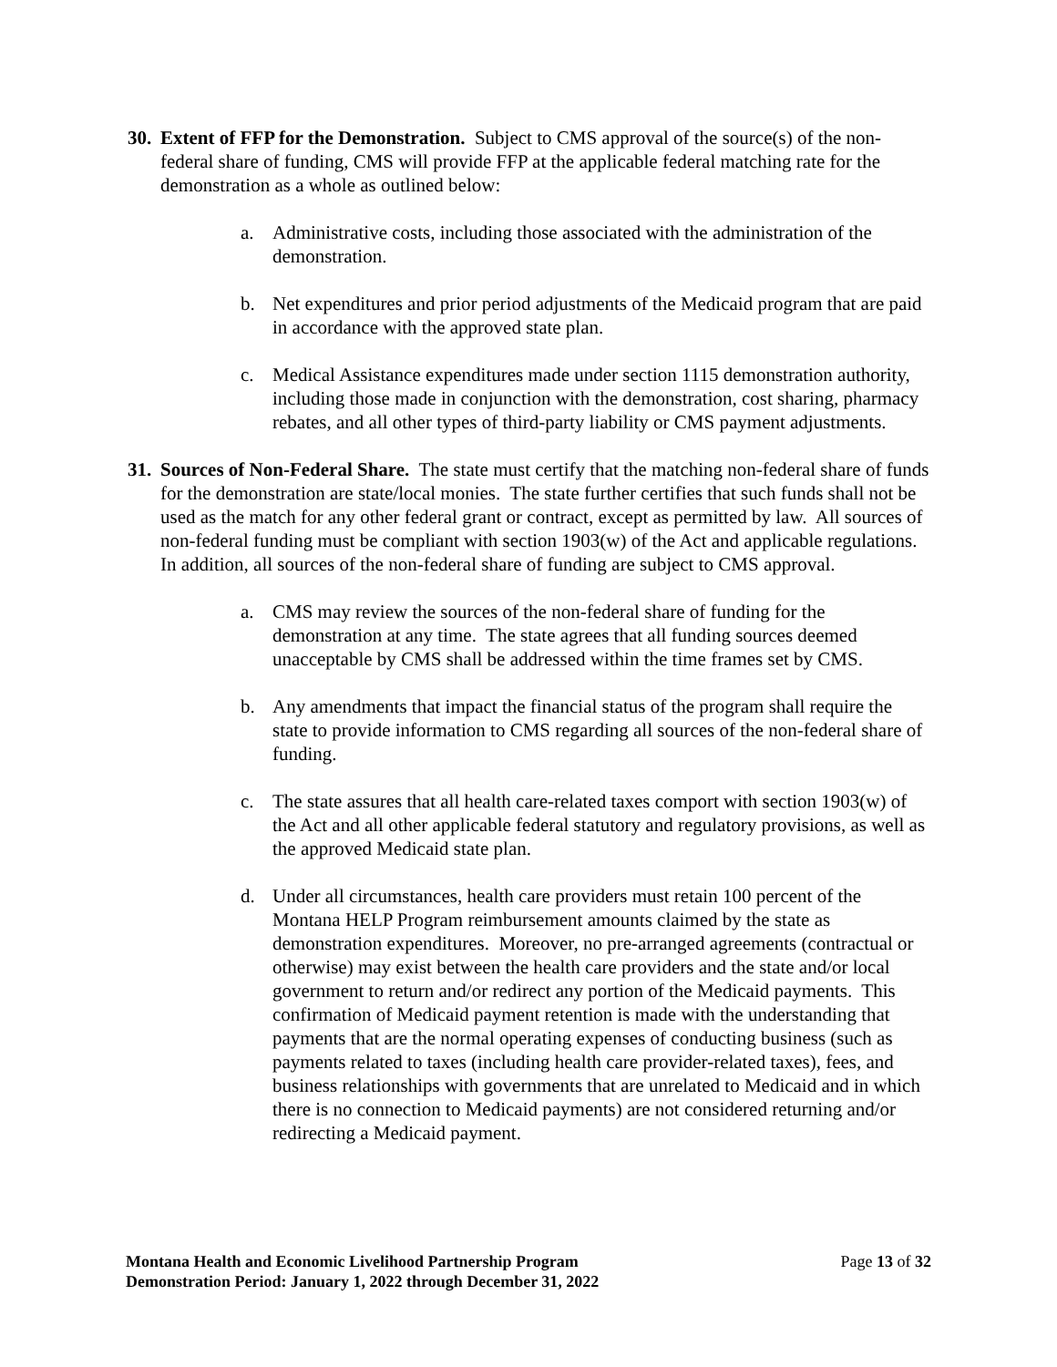30.
Extent of FFP for the Demonstration. Subject to CMS approval of the source(s) of the non-federal share of funding, CMS will provide FFP at the applicable federal matching rate for the demonstration as a whole as outlined below:
a. Administrative costs, including those associated with the administration of the demonstration.
b. Net expenditures and prior period adjustments of the Medicaid program that are paid in accordance with the approved state plan.
c. Medical Assistance expenditures made under section 1115 demonstration authority, including those made in conjunction with the demonstration, cost sharing, pharmacy rebates, and all other types of third-party liability or CMS payment adjustments.
31.
Sources of Non-Federal Share. The state must certify that the matching non-federal share of funds for the demonstration are state/local monies. The state further certifies that such funds shall not be used as the match for any other federal grant or contract, except as permitted by law. All sources of non-federal funding must be compliant with section 1903(w) of the Act and applicable regulations. In addition, all sources of the non-federal share of funding are subject to CMS approval.
a. CMS may review the sources of the non-federal share of funding for the demonstration at any time. The state agrees that all funding sources deemed unacceptable by CMS shall be addressed within the time frames set by CMS.
b. Any amendments that impact the financial status of the program shall require the state to provide information to CMS regarding all sources of the non-federal share of funding.
c. The state assures that all health care-related taxes comport with section 1903(w) of the Act and all other applicable federal statutory and regulatory provisions, as well as the approved Medicaid state plan.
d. Under all circumstances, health care providers must retain 100 percent of the Montana HELP Program reimbursement amounts claimed by the state as demonstration expenditures. Moreover, no pre-arranged agreements (contractual or otherwise) may exist between the health care providers and the state and/or local government to return and/or redirect any portion of the Medicaid payments. This confirmation of Medicaid payment retention is made with the understanding that payments that are the normal operating expenses of conducting business (such as payments related to taxes (including health care provider-related taxes), fees, and business relationships with governments that are unrelated to Medicaid and in which there is no connection to Medicaid payments) are not considered returning and/or redirecting a Medicaid payment.
Montana Health and Economic Livelihood Partnership Program
Demonstration Period: January 1, 2022 through December 31, 2022
Page 13 of 32